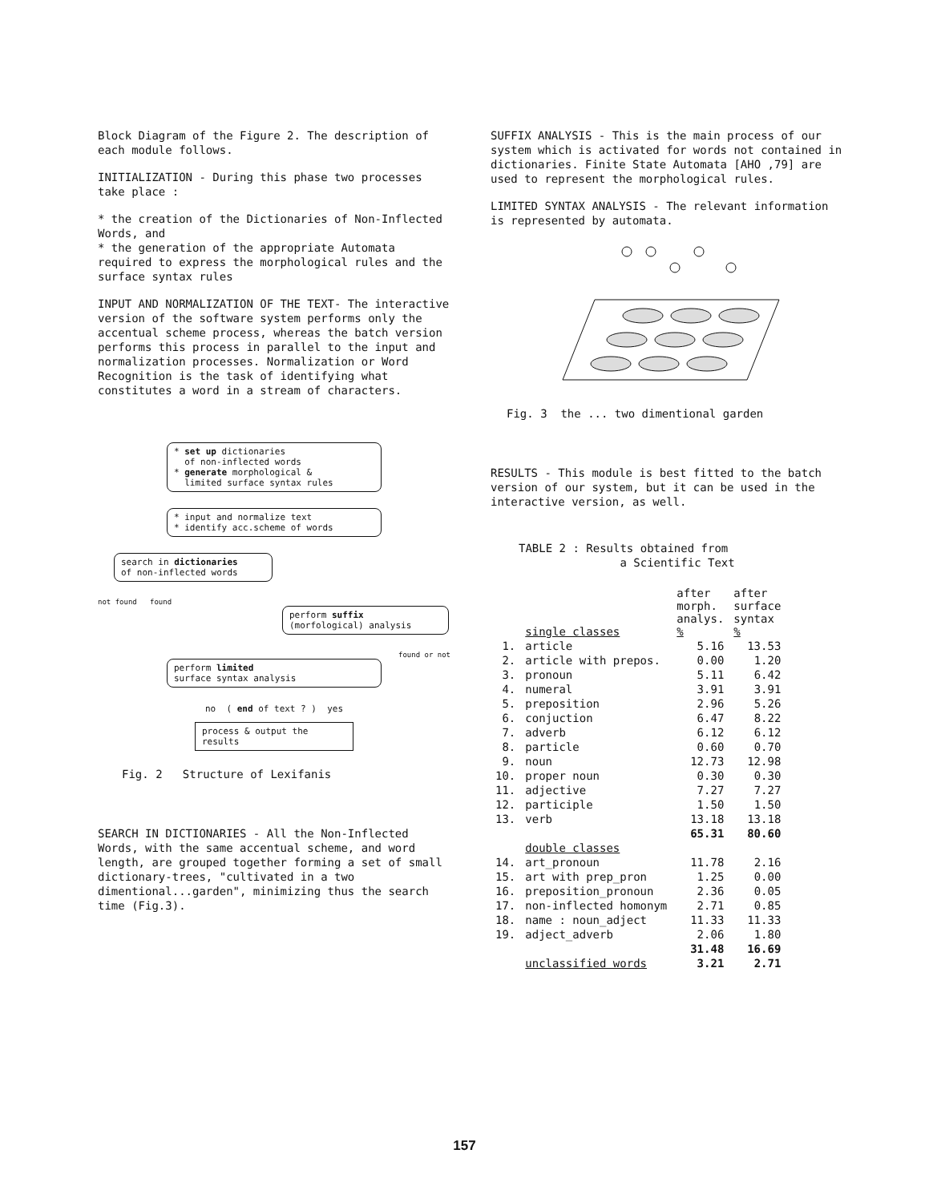Block Diagram of the Figure 2. The description of each module follows.
INITIALIZATION - During this phase two processes take place :
* the creation of the Dictionaries of Non-Inflected Words, and
* the generation of the appropriate Automata required to express the morphological rules and the surface syntax rules
INPUT AND NORMALIZATION OF THE TEXT- The interactive version of the software system performs only the accentual scheme process, whereas the batch version performs this process in parallel to the input and normalization processes. Normalization or Word Recognition is the task of identifying what constitutes a word in a stream of characters.
* set up dictionaries
of non-inflected words
* generate morphological &
limited surface syntax rules
* input and normalize text
* identify acc.scheme of words
search in dictionaries
of non-inflected words
not found found
perform suffix
(morfological) analysis
found or not
perform limited
surface syntax analysis
no ( end of text ? ) yes
process & output the results
Fig. 2 Structure of Lexifanis
SEARCH IN DICTIONARIES - All the Non-Inflected Words, with the same accentual scheme, and word length, are grouped together forming a set of small dictionary-trees, "cultivated in a two dimentional...garden", minimizing thus the search time (Fig.3).
SUFFIX ANALYSIS - This is the main process of our system which is activated for words not contained in dictionaries. Finite State Automata [AHO ,79] are used to represent the morphological rules.
LIMITED SYNTAX ANALYSIS - The relevant information is represented by automata.
Fig. 3 the ... two dimentional garden
RESULTS - This module is best fitted to the batch version of our system, but it can be used in the interactive version, as well.
TABLE 2 : Results obtained from
a Scientific Text
| | single classes | after morph. analys. % | after surface syntax % |
| --- | --- | --- | --- |
| 1. | article | 5.16 | 13.53 |
| 2. | article with prepos. | 0.00 | 1.20 |
| 3. | pronoun | 5.11 | 6.42 |
| 4. | numeral | 3.91 | 3.91 |
| 5. | preposition | 2.96 | 5.26 |
| 6. | conjuction | 6.47 | 8.22 |
| 7. | adverb | 6.12 | 6.12 |
| 8. | particle | 0.60 | 0.70 |
| 9. | noun | 12.73 | 12.98 |
| 10. | proper noun | 0.30 | 0.30 |
| 11. | adjective | 7.27 | 7.27 |
| 12. | participle | 1.50 | 1.50 |
| 13. | verb | 13.18 | 13.18 |
| | | 65.31 | 80.60 |
| | double classes | | |
| 14. | art_pronoun | 11.78 | 2.16 |
| 15. | art with prep_pron | 1.25 | 0.00 |
| 16. | preposition_pronoun | 2.36 | 0.05 |
| 17. | non-inflected homonym | 2.71 | 0.85 |
| 18. | name : noun_adject | 11.33 | 11.33 |
| 19. | adject_adverb | 2.06 | 1.80 |
| | | 31.48 | 16.69 |
| | unclassified words | 3.21 | 2.71 |
157